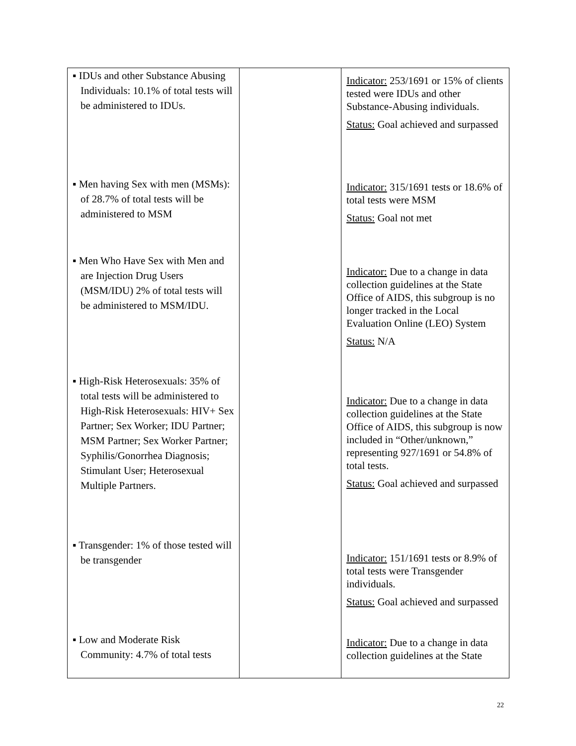| ▪ IDUs and other Substance Abusing Individuals: 10.1% of total tests will be administered to IDUs. ▪ Men having Sex with men (MSMs): of 28.7% of total tests will be administered to MSM ▪ Men Who Have Sex with Men and are Injection Drug Users (MSM/IDU) 2% of total tests will be administered to MSM/IDU. ▪ High-Risk Heterosexuals: 35% of total tests will be administered to High-Risk Heterosexuals: HIV+ Sex Partner; Sex Worker; IDU Partner; MSM Partner; Sex Worker Partner; Syphilis/Gonorrhea Diagnosis; Stimulant User; Heterosexual Multiple Partners. ▪ Transgender: 1% of those tested will be transgender ▪ Low and Moderate Risk Community: 4.7% of total tests | | Indicator: 253/1691 or 15% of clients tested were IDUs and other Substance-Abusing individuals. Status: Goal achieved and surpassed Indicator: 315/1691 tests or 18.6% of total tests were MSM Status: Goal not met Indicator: Due to a change in data collection guidelines at the State Office of AIDS, this subgroup is no longer tracked in the Local Evaluation Online (LEO) System Status: N/A Indicator: Due to a change in data collection guidelines at the State Office of AIDS, this subgroup is now included in “Other/unknown,” representing 927/1691 or 54.8% of total tests. Status: Goal achieved and surpassed Indicator: 151/1691 tests or 8.9% of total tests were Transgender individuals. Status: Goal achieved and surpassed Indicator: Due to a change in data collection guidelines at the State |
22